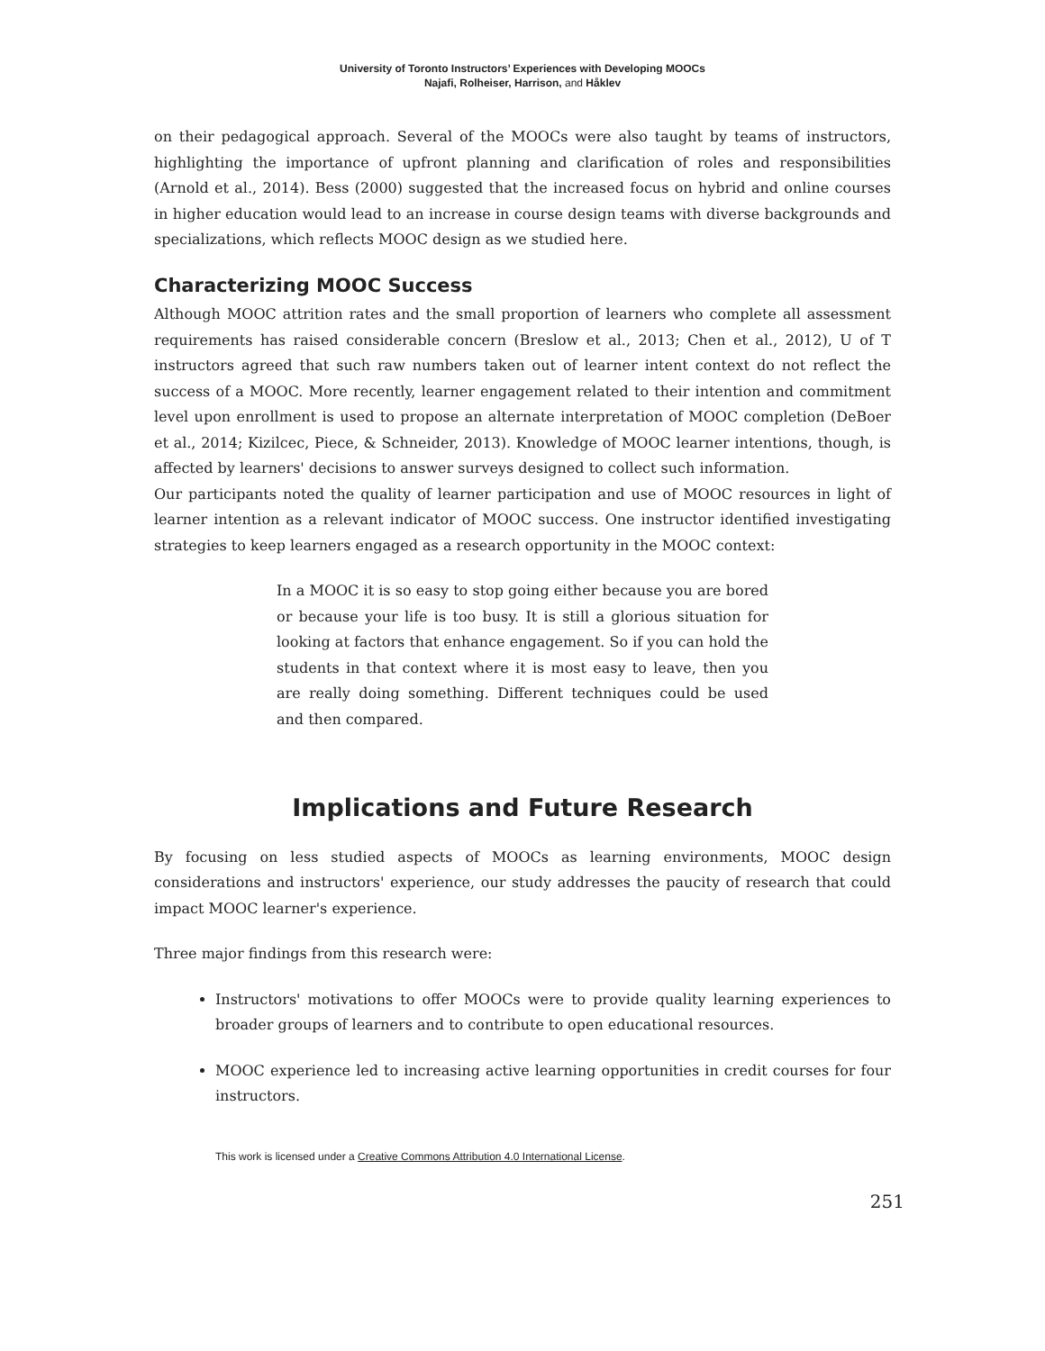University of Toronto Instructors’ Experiences with Developing MOOCs
Najafi, Rolheiser, Harrison, and Håklev
on their pedagogical approach. Several of the MOOCs were also taught by teams of instructors, highlighting the importance of upfront planning and clarification of roles and responsibilities (Arnold et al., 2014). Bess (2000) suggested that the increased focus on hybrid and online courses in higher education would lead to an increase in course design teams with diverse backgrounds and specializations, which reflects MOOC design as we studied here.
Characterizing MOOC Success
Although MOOC attrition rates and the small proportion of learners who complete all assessment requirements has raised considerable concern (Breslow et al., 2013; Chen et al., 2012), U of T instructors agreed that such raw numbers taken out of learner intent context do not reflect the success of a MOOC. More recently, learner engagement related to their intention and commitment level upon enrollment is used to propose an alternate interpretation of MOOC completion (DeBoer et al., 2014; Kizilcec, Piece, & Schneider, 2013). Knowledge of MOOC learner intentions, though, is affected by learners' decisions to answer surveys designed to collect such information.
Our participants noted the quality of learner participation and use of MOOC resources in light of learner intention as a relevant indicator of MOOC success. One instructor identified investigating strategies to keep learners engaged as a research opportunity in the MOOC context:
In a MOOC it is so easy to stop going either because you are bored or because your life is too busy. It is still a glorious situation for looking at factors that enhance engagement. So if you can hold the students in that context where it is most easy to leave, then you are really doing something. Different techniques could be used and then compared.
Implications and Future Research
By focusing on less studied aspects of MOOCs as learning environments, MOOC design considerations and instructors' experience, our study addresses the paucity of research that could impact MOOC learner's experience.
Three major findings from this research were:
Instructors' motivations to offer MOOCs were to provide quality learning experiences to broader groups of learners and to contribute to open educational resources.
MOOC experience led to increasing active learning opportunities in credit courses for four instructors.
This work is licensed under a Creative Commons Attribution 4.0 International License.
251